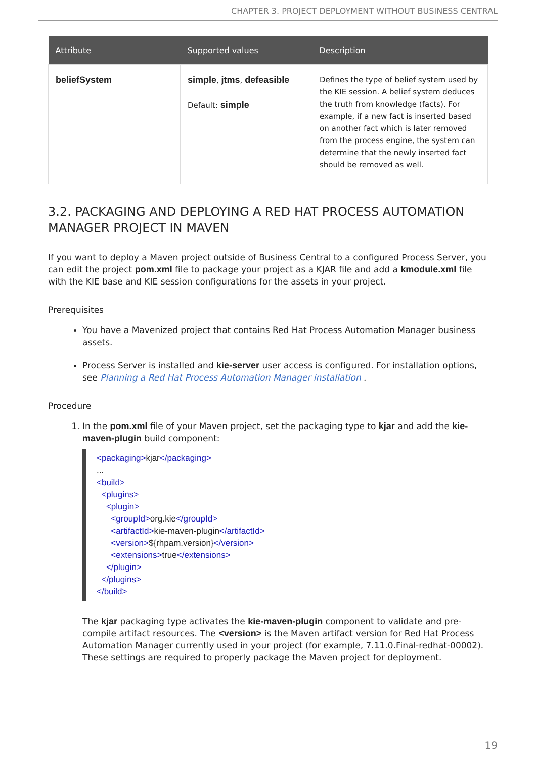CHAPTER 3. PROJECT DEPLOYMENT WITHOUT BUSINESS CENTRAL
| Attribute | Supported values | Description |
| --- | --- | --- |
| beliefSystem | simple , jtms , defeasible Default: simple | Defines the type of belief system used by the KIE session. A belief system deduces the truth from knowledge (facts). For example, if a new fact is inserted based on another fact which is later removed from the process engine, the system can determine that the newly inserted fact should be removed as well. |
3.2. PACKAGING AND DEPLOYING A RED HAT PROCESS AUTOMATION MANAGER PROJECT IN MAVEN
If you want to deploy a Maven project outside of Business Central to a configured Process Server, you can edit the project pom.xml file to package your project as a KJAR file and add a kmodule.xml file with the KIE base and KIE session configurations for the assets in your project.
Prerequisites
You have a Mavenized project that contains Red Hat Process Automation Manager business assets.
Process Server is installed and kie-server user access is configured. For installation options, see Planning a Red Hat Process Automation Manager installation .
Procedure
1. In the pom.xml file of your Maven project, set the packaging type to kjar and add the kie-maven-plugin build component:
<packaging>kjar</packaging>
...
<build>
  <plugins>
    <plugin>
      <groupId>org.kie</groupId>
      <artifactId>kie-maven-plugin</artifactId>
      <version>${rhpam.version}</version>
      <extensions>true</extensions>
    </plugin>
  </plugins>
</build>
The kjar packaging type activates the kie-maven-plugin component to validate and pre-compile artifact resources. The <version> is the Maven artifact version for Red Hat Process Automation Manager currently used in your project (for example, 7.11.0.Final-redhat-00002). These settings are required to properly package the Maven project for deployment.
19